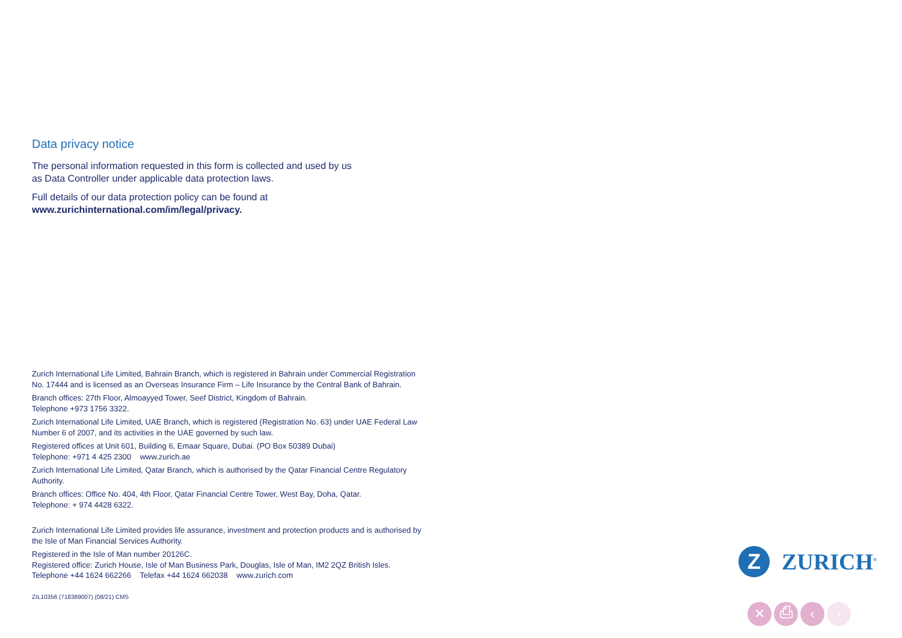Data privacy notice
The personal information requested in this form is collected and used by us
as Data Controller under applicable data protection laws.
Full details of our data protection policy can be found at
www.zurichinternational.com/im/legal/privacy.
Zurich International Life Limited, Bahrain Branch, which is registered in Bahrain under Commercial Registration No. 17444 and is licensed as an Overseas Insurance Firm – Life Insurance by the Central Bank of Bahrain.
Branch offices: 27th Floor, Almoayyed Tower, Seef District, Kingdom of Bahrain.
Telephone +973 1756 3322.
Zurich International Life Limited, UAE Branch, which is registered (Registration No. 63) under UAE Federal Law Number 6 of 2007, and its activities in the UAE governed by such law.
Registered offices at Unit 601, Building 6, Emaar Square, Dubai. (PO Box 50389 Dubai)
Telephone: +971 4 425 2300 www.zurich.ae
Zurich International Life Limited, Qatar Branch, which is authorised by the Qatar Financial Centre Regulatory Authority.
Branch offices: Office No. 404, 4th Floor, Qatar Financial Centre Tower, West Bay, Doha, Qatar.
Telephone: + 974 4428 6322.
Zurich International Life Limited provides life assurance, investment and protection products and is authorised by the Isle of Man Financial Services Authority.
Registered in the Isle of Man number 20126C.
Registered office: Zurich House, Isle of Man Business Park, Douglas, Isle of Man, IM2 2QZ British Isles.
Telephone +44 1624 662266 Telefax +44 1624 662038 www.zurich.com
ZIL10356 (718389007) (08/21) CMS
Z
ZURICH<sup>®</sup>
✕ ⎙ ‹ ›